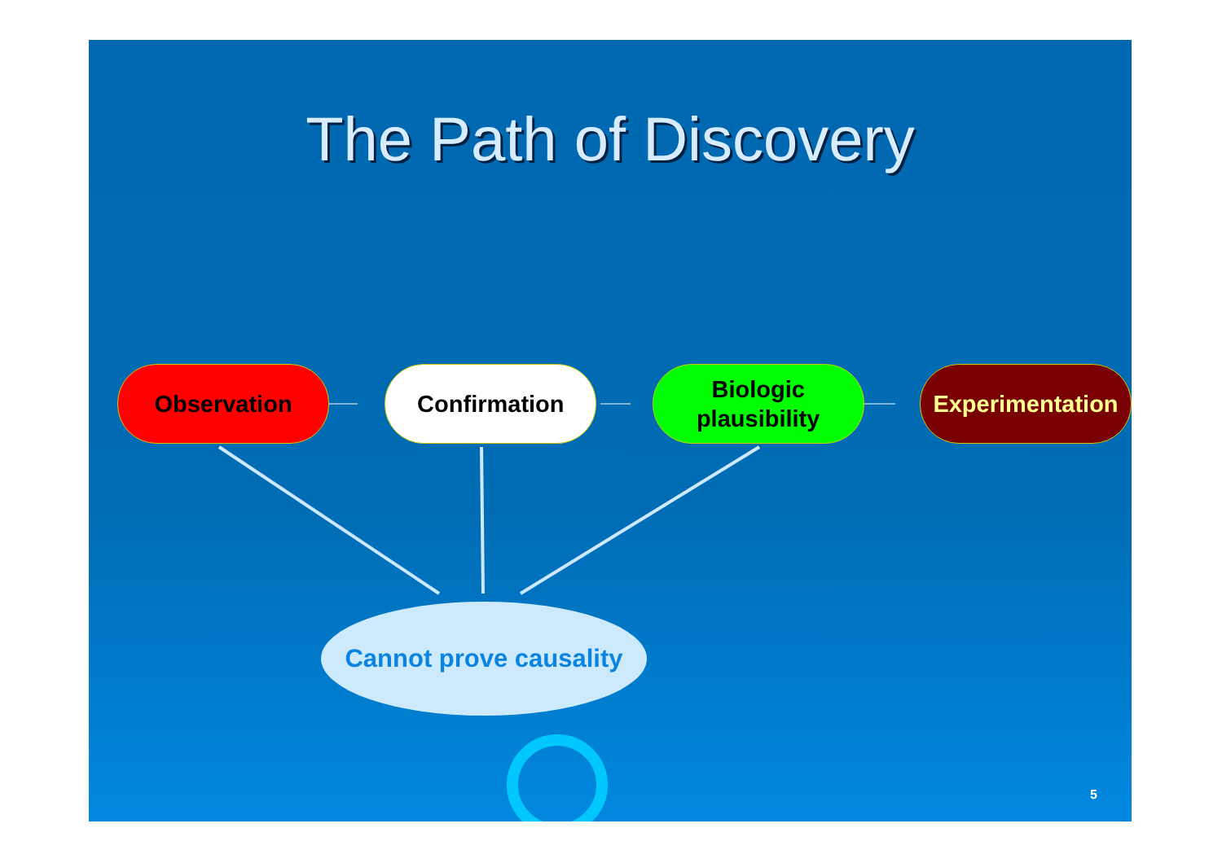The Path of Discovery
Observation Confirmation Biologic
plausibility
Experimentation
Cannot prove causality
5